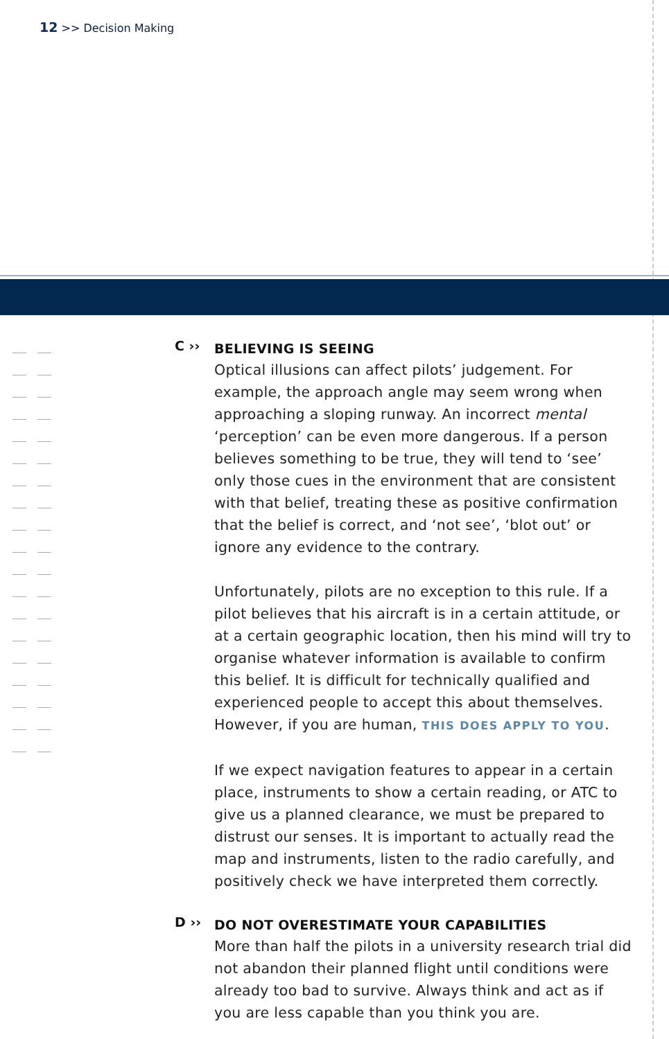12 >> Decision Making
C ››
BELIEVING IS SEEING
Optical illusions can affect pilots’ judgement. For example, the approach angle may seem wrong when approaching a sloping runway. An incorrect mental ‘perception’ can be even more dangerous. If a person believes something to be true, they will tend to ‘see’ only those cues in the environment that are consistent with that belief, treating these as positive confirmation that the belief is correct, and ‘not see’, ‘blot out’ or ignore any evidence to the contrary.
Unfortunately, pilots are no exception to this rule. If a pilot believes that his aircraft is in a certain attitude, or at a certain geographic location, then his mind will try to organise whatever information is available to confirm this belief. It is difficult for technically qualified and experienced people to accept this about themselves. However, if you are human, THIS DOES APPLY TO YOU.
If we expect navigation features to appear in a certain place, instruments to show a certain reading, or ATC to give us a planned clearance, we must be prepared to distrust our senses. It is important to actually read the map and instruments, listen to the radio carefully, and positively check we have interpreted them correctly.
D ››
DO NOT OVERESTIMATE YOUR CAPABILITIES
More than half the pilots in a university research trial did not abandon their planned flight until conditions were already too bad to survive. Always think and act as if you are less capable than you think you are.